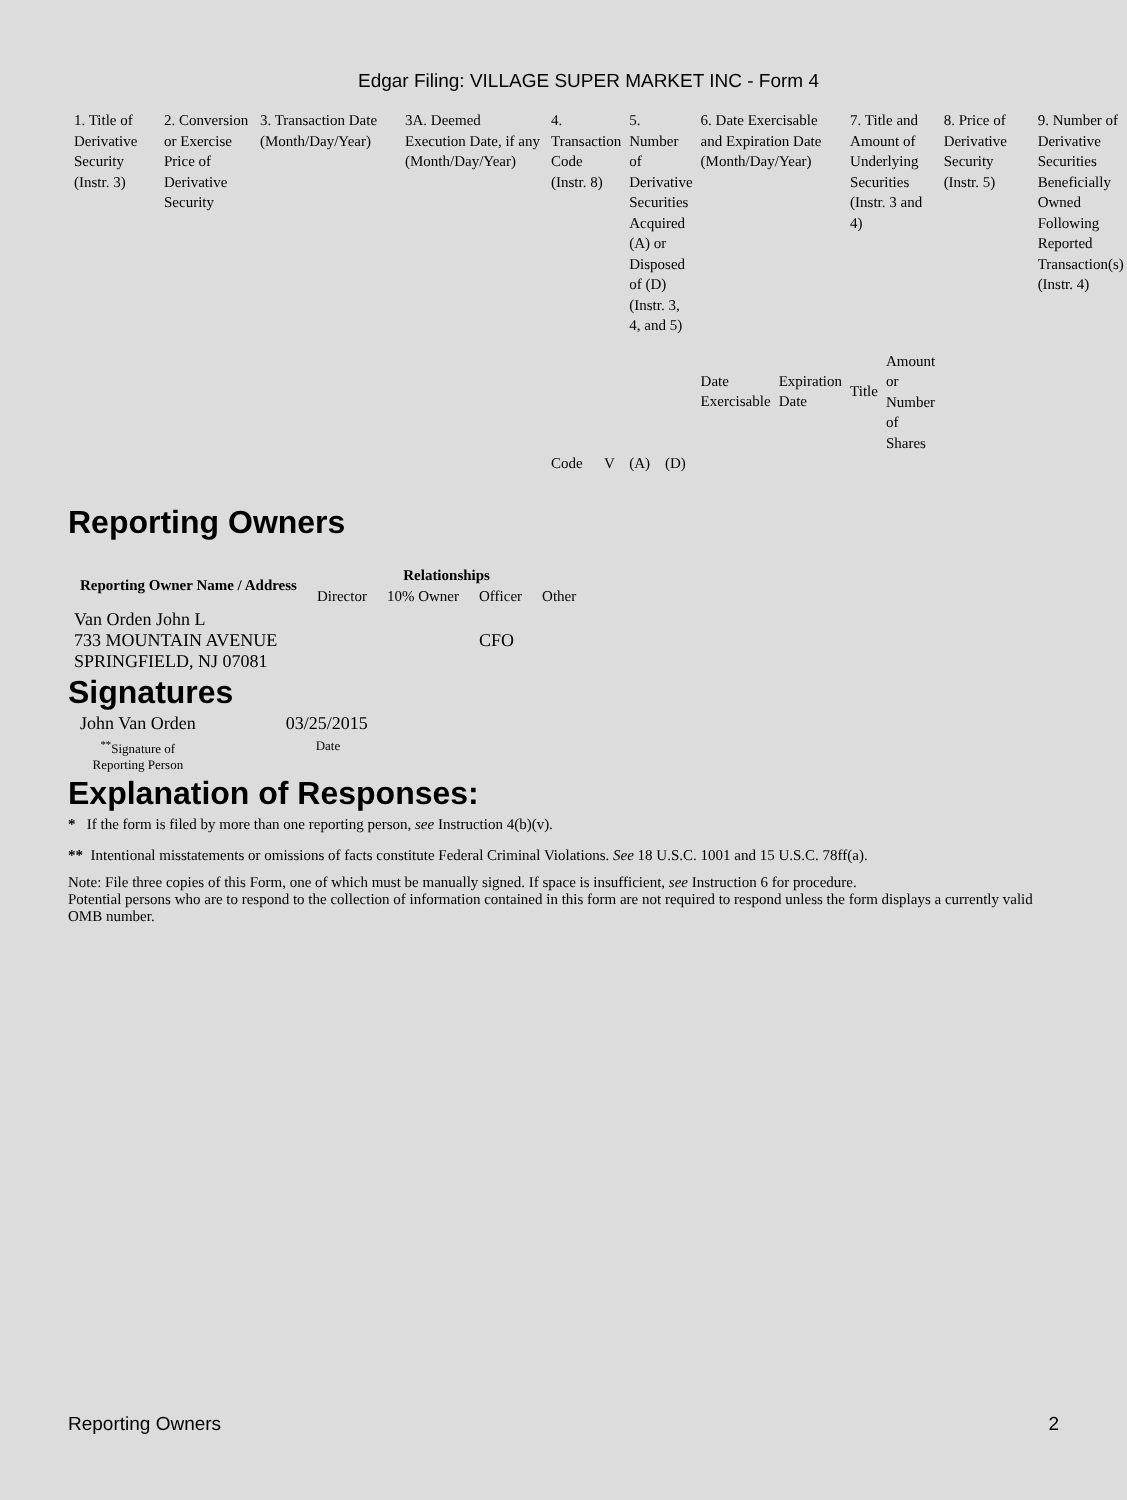Edgar Filing: VILLAGE SUPER MARKET INC - Form 4
| 1. Title of Derivative Security (Instr. 3) | 2. Conversion or Exercise Price of Derivative Security | 3. Transaction Date (Month/Day/Year) | 3A. Deemed Execution Date, if any (Month/Day/Year) | 4. Transaction Code (Instr. 8) | | 5. Number of Derivative Securities Acquired (A) or Disposed of (D) (Instr. 3, 4, and 5) | | 6. Date Exercisable and Expiration Date (Month/Day/Year) | | 7. Title and Amount of Underlying Securities (Instr. 3 and 4) | | 8. Price of Derivative Security (Instr. 5) | 9. Number of Derivative Securities Beneficially Owned Following Reported Transaction(s) (Instr. 4) |
| | | | | | | | | Date Exercisable | Expiration Date | Title | Amount or Number of Shares | | |
| | | | | Code | V | (A) | (D) | | | | | | |
Reporting Owners
| Reporting Owner Name / Address | Relationships | | | |
| --- | --- | --- | --- | --- |
| | Director | 10% Owner | Officer | Other |
| Van Orden John L 733 MOUNTAIN AVENUE SPRINGFIELD, NJ 07081 | | | CFO | |
Signatures
| John Van Orden | 03/25/2015 |
| <sup>**</sup> Signature of Reporting Person | Date |
Explanation of Responses:
* If the form is filed by more than one reporting person, see Instruction 4(b)(v).
** Intentional misstatements or omissions of facts constitute Federal Criminal Violations. See 18 U.S.C. 1001 and 15 U.S.C. 78ff(a).
Note: File three copies of this Form, one of which must be manually signed. If space is insufficient, see Instruction 6 for procedure.
Potential persons who are to respond to the collection of information contained in this form are not required to respond unless the form displays a currently valid OMB number.
Reporting Owners 2